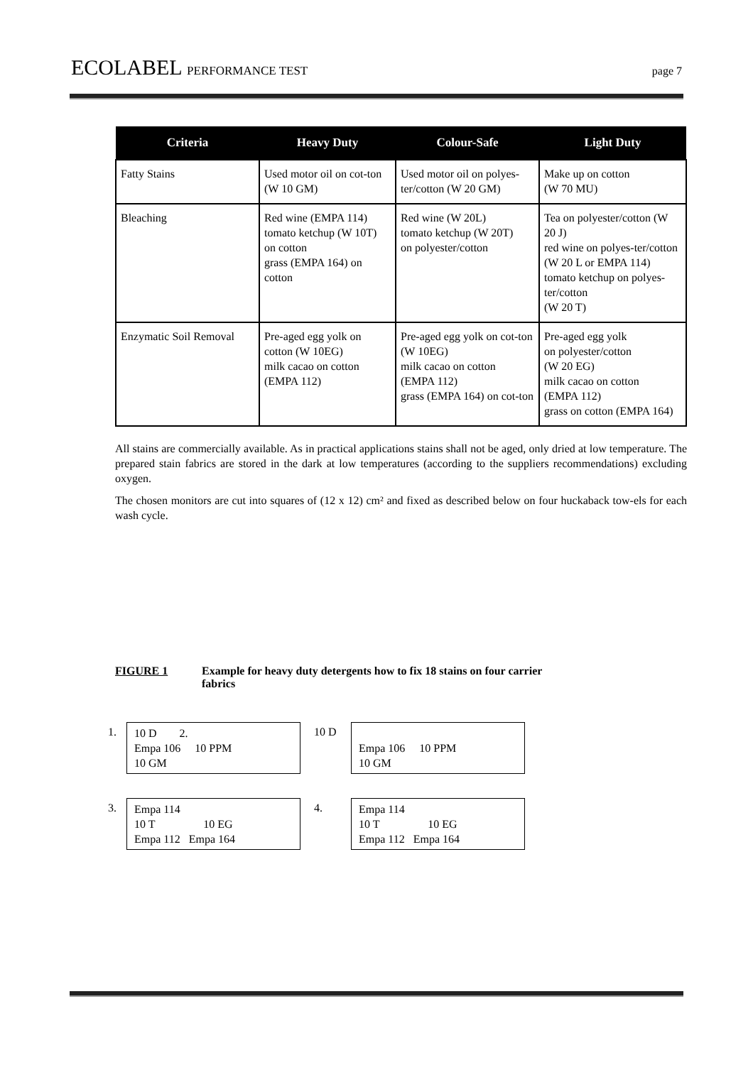ECOLABEL PERFORMANCE TEST page 7
| Criteria | Heavy Duty | Colour-Safe | Light Duty |
| --- | --- | --- | --- |
| Fatty Stains | Used motor oil on cot-ton (W 10 GM) | Used motor oil on polyes-ter/cotton (W 20 GM) | Make up on cotton (W 70 MU) |
| Bleaching | Red wine (EMPA 114) tomato ketchup (W 10T) on cotton grass (EMPA 164) on cotton | Red wine (W 20L) tomato ketchup (W 20T) on polyester/cotton | Tea on polyester/cotton (W 20 J) red wine on polyes-ter/cotton (W 20 L or EMPA 114) tomato ketchup on polyes-ter/cotton (W 20 T) |
| Enzymatic Soil Removal | Pre-aged egg yolk on cotton (W 10EG) milk cacao on cotton (EMPA 112) | Pre-aged egg yolk on cot-ton (W 10EG) milk cacao on cotton (EMPA 112) grass (EMPA 164) on cot-ton | Pre-aged egg yolk on polyester/cotton (W 20 EG) milk cacao on cotton (EMPA 112) grass on cotton (EMPA 164) |
All stains are commercially available. As in practical applications stains shall not be aged, only dried at low temperature. The prepared stain fabrics are stored in the dark at low temperatures (according to the suppliers recommendations) excluding oxygen.
The chosen monitors are cut into squares of (12 x 12) cm² and fixed as described below on four huckaback tow-els for each wash cycle.
FIGURE 1 Example for heavy duty detergents how to fix 18 stains on four carrier fabrics
1.
10 D 2.
Empa 106 10 PPM
10 GM
10 D
Empa 106 10 PPM
10 GM
3.
Empa 114
10 T 10 EG
Empa 112 Empa 164
4.
Empa 114
10 T 10 EG
Empa 112 Empa 164